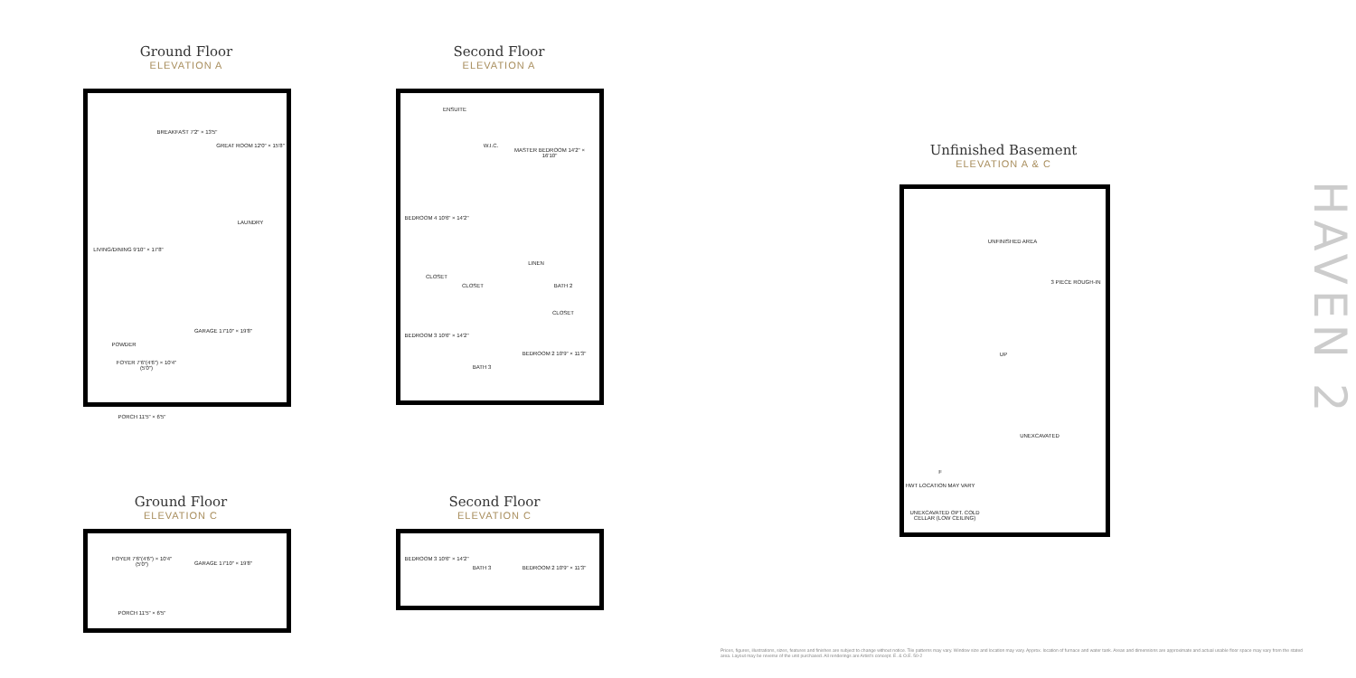Ground Floor
ELEVATION A
Second Floor
ELEVATION A
Unfinished Basement
ELEVATION A & C
BREAKFAST 7'2" × 13'5"
GREAT ROOM 12'0" × 15'8"
LAUNDRY
LIVING/DINING 9'10" × 17'8"
GARAGE 17'10" × 19'8"
POWDER
FOYER 7'6"(4'6") × 10'4"(5'0")
PORCH 11'5" × 6'5"
ENSUITE
W.I.C.
MASTER BEDROOM 14'2" × 16'10"
BEDROOM 4 10'6" × 14'2"
LINEN
BATH 2
CLOSET
CLOSET
CLOSET
BEDROOM 3 10'6" × 14'2"
BATH 3
BEDROOM 2 10'9" × 11'3"
UNFINISHED AREA
3 PIECE ROUGH-IN
UP
UNEXCAVATED
F
HWT LOCATION MAY VARY
UNEXCAVATED OPT. COLD CELLAR (LOW CEILING)
Ground Floor
ELEVATION C
Second Floor
ELEVATION C
FOYER 7'6"(4'6") × 10'4"(5'0")
GARAGE 17'10" × 19'8"
PORCH 11'5" × 6'5"
BEDROOM 3 10'6" × 14'2"
BATH 3 BEDROOM 2 10'9" × 11'3"
HAVEN 2
Prices, figures, illustrations, sizes, features and finishes are subject to change without notice. Tile patterns may vary. Window size and location may vary. Approx. location of furnace and water tank. Areas and dimensions are approximate and actual usable floor space may vary from the stated area. Layout may be reverse of the unit purchased. All renderings are Artist's concept. E. & O.E. 50-2